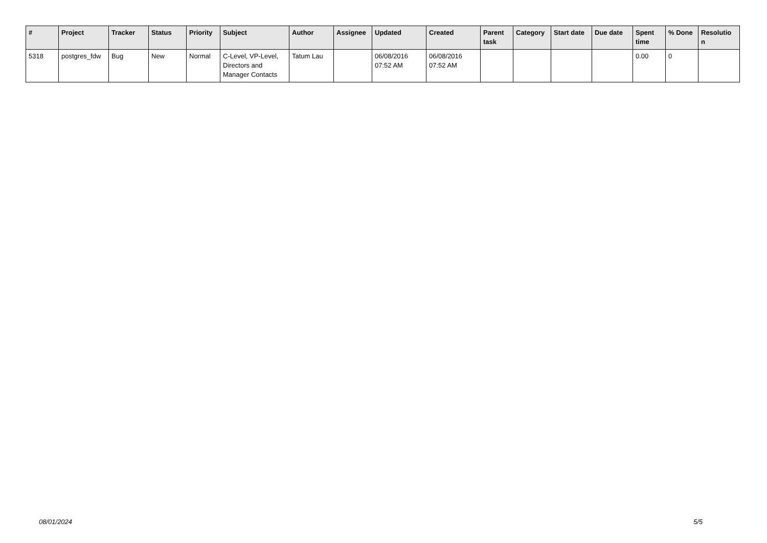| # | Project | Tracker | Status | Priority | Subject | Author | Assignee | Updated | Created | Parent task | Category | Start date | Due date | Spent time | % Done | Resolutio n |
| --- | --- | --- | --- | --- | --- | --- | --- | --- | --- | --- | --- | --- | --- | --- | --- | --- |
| 5318 | postgres_fdw | Bug | New | Normal | C-Level, VP-Level, Directors and Manager Contacts | Tatum Lau | | 06/08/2016 07:52 AM | 06/08/2016 07:52 AM | | | | | 0.00 | 0 | |
08/01/2024 5/5